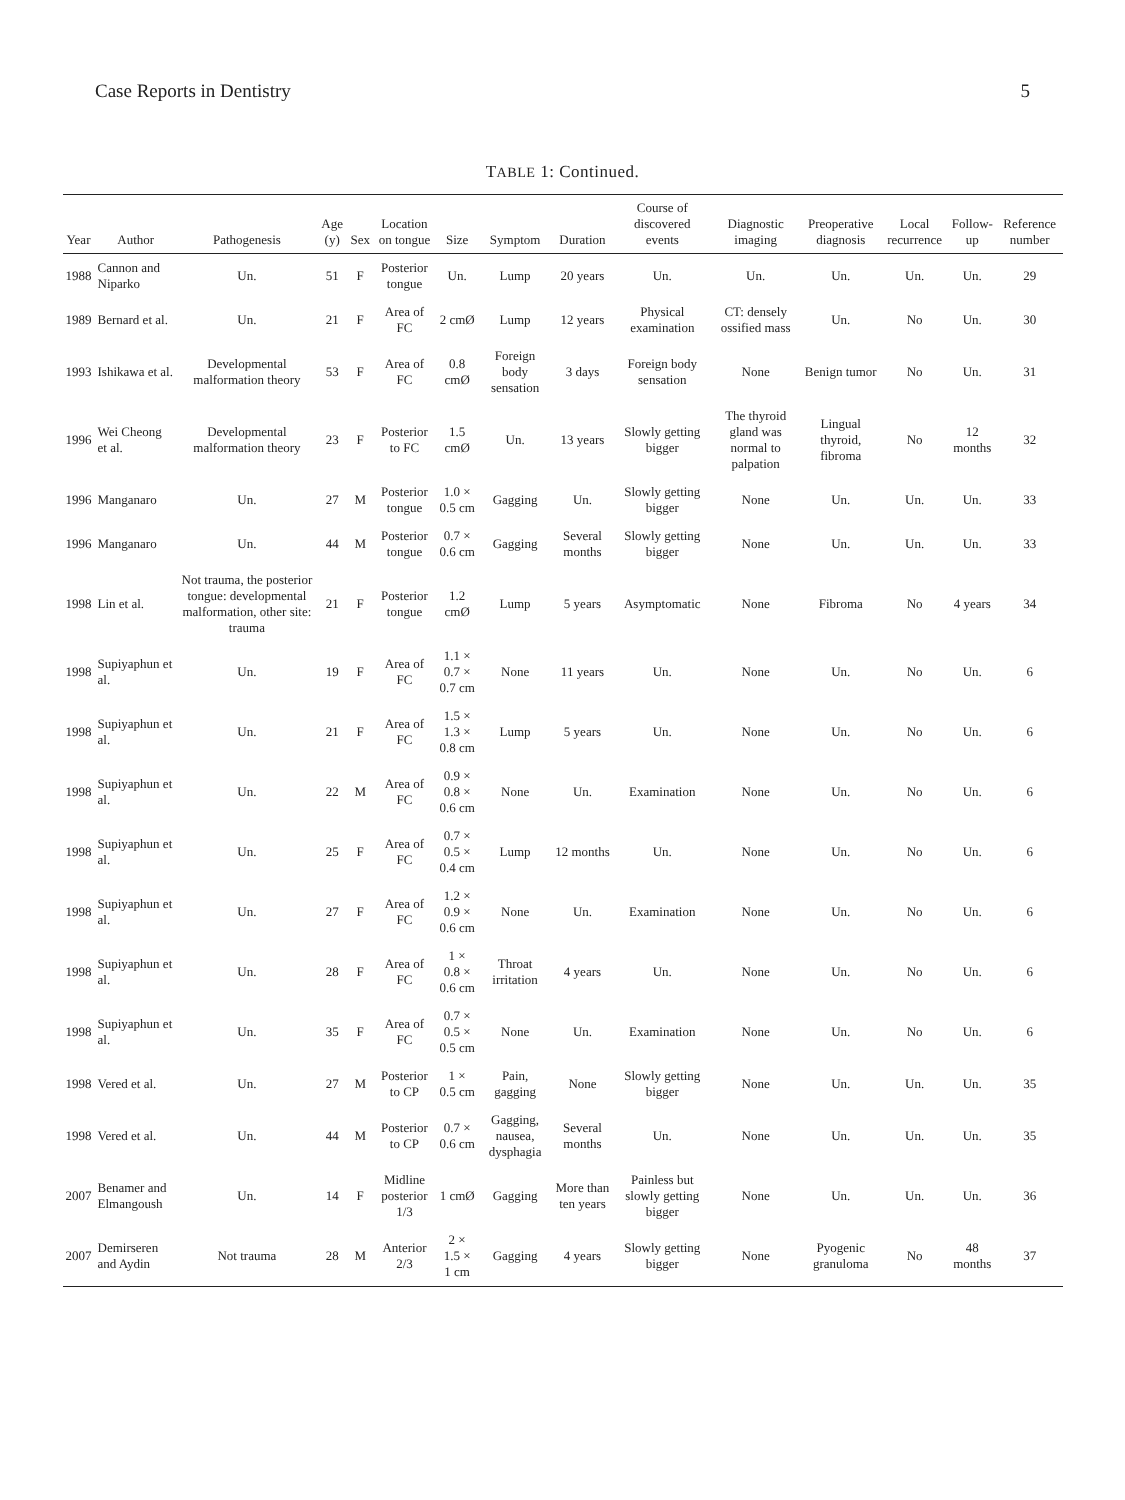Case Reports in Dentistry 5
TABLE 1: Continued.
| Year | Author | Pathogenesis | Age (y) | Sex | Location on tongue | Size | Symptom | Duration | Course of discovered events | Diagnostic imaging | Preoperative diagnosis | Local recurrence | Follow-up | Reference number |
| --- | --- | --- | --- | --- | --- | --- | --- | --- | --- | --- | --- | --- | --- | --- |
| 1988 | Cannon and Niparko | Un. | 51 | F | Posterior tongue | Un. | Lump | 20 years | Un. | Un. | Un. | Un. | Un. | 29 |
| 1989 | Bernard et al. | Un. | 21 | F | Area of FC | 2 cmØ | Lump | 12 years | Physical examination | CT: densely ossified mass | Un. | No | Un. | 30 |
| 1993 | Ishikawa et al. | Developmental malformation theory | 53 | F | Area of FC | 0.8 cmØ | Foreign body sensation | 3 days | Foreign body sensation | None | Benign tumor | No | Un. | 31 |
| 1996 | Wei Cheong et al. | Developmental malformation theory | 23 | F | Posterior to FC | 1.5 cmØ | Un. | 13 years | Slowly getting bigger | The thyroid gland was normal to palpation | Lingual thyroid, fibroma | No | 12 months | 32 |
| 1996 | Manganaro | Un. | 27 | M | Posterior tongue | 1.0 × 0.5 cm | Gagging | Un. | Slowly getting bigger | None | Un. | Un. | Un. | 33 |
| 1996 | Manganaro | Un. | 44 | M | Posterior tongue | 0.7 × 0.6 cm | Gagging | Several months | Slowly getting bigger | None | Un. | Un. | Un. | 33 |
| 1998 | Lin et al. | Not trauma, the posterior tongue: developmental malformation, other site: trauma | 21 | F | Posterior tongue | 1.2 cmØ | Lump | 5 years | Asymptomatic | None | Fibroma | No | 4 years | 34 |
| 1998 | Supiyaphun et al. | Un. | 19 | F | Area of FC | 1.1 × 0.7 × 0.7 cm | None | 11 years | Un. | None | Un. | No | Un. | 6 |
| 1998 | Supiyaphun et al. | Un. | 21 | F | Area of FC | 1.5 × 1.3 × 0.8 cm | Lump | 5 years | Un. | None | Un. | No | Un. | 6 |
| 1998 | Supiyaphun et al. | Un. | 22 | M | Area of FC | 0.9 × 0.8 × 0.6 cm | None | Un. | Examination | None | Un. | No | Un. | 6 |
| 1998 | Supiyaphun et al. | Un. | 25 | F | Area of FC | 0.7 × 0.5 × 0.4 cm | Lump | 12 months | Un. | None | Un. | No | Un. | 6 |
| 1998 | Supiyaphun et al. | Un. | 27 | F | Area of FC | 1.2 × 0.9 × 0.6 cm | None | Un. | Examination | None | Un. | No | Un. | 6 |
| 1998 | Supiyaphun et al. | Un. | 28 | F | Area of FC | 1 × 0.8 × 0.6 cm | Throat irritation | 4 years | Un. | None | Un. | No | Un. | 6 |
| 1998 | Supiyaphun et al. | Un. | 35 | F | Area of FC | 0.7 × 0.5 × 0.5 cm | None | Un. | Examination | None | Un. | No | Un. | 6 |
| 1998 | Vered et al. | Un. | 27 | M | Posterior to CP | 1 × 0.5 cm | Pain, gagging | None | Slowly getting bigger | None | Un. | Un. | Un. | 35 |
| 1998 | Vered et al. | Un. | 44 | M | Posterior to CP | 0.7 × 0.6 cm | Gagging, nausea, dysphagia | Several months | Un. | None | Un. | Un. | Un. | 35 |
| 2007 | Benamer and Elmangoush | Un. | 14 | F | Midline posterior 1/3 | 1 cmØ | Gagging | More than ten years | Painless but slowly getting bigger | None | Un. | Un. | Un. | 36 |
| 2007 | Demirseren and Aydin | Not trauma | 28 | M | Anterior 2/3 | 2 × 1.5 × 1 cm | Gagging | 4 years | Slowly getting bigger | None | Pyogenic granuloma | No | 48 months | 37 |